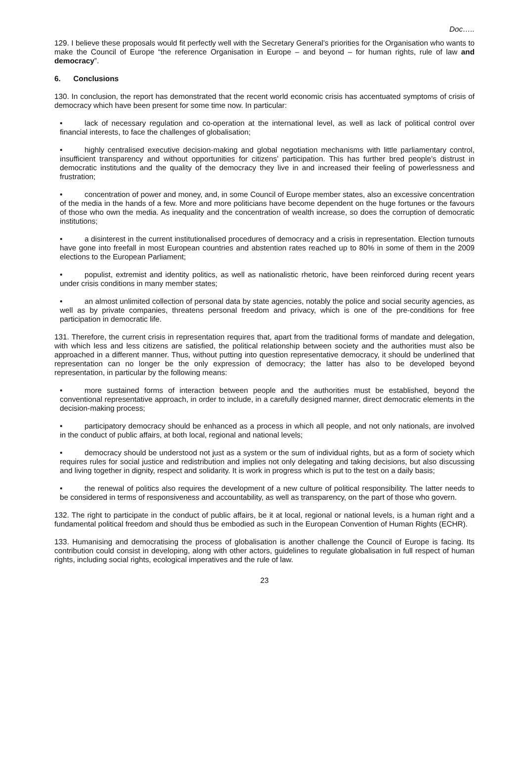Doc…..
129. I believe these proposals would fit perfectly well with the Secretary General’s priorities for the Organisation who wants to make the Council of Europe “the reference Organisation in Europe – and beyond – for human rights, rule of law and democracy”.
6. Conclusions
130. In conclusion, the report has demonstrated that the recent world economic crisis has accentuated symptoms of crisis of democracy which have been present for some time now. In particular:
• lack of necessary regulation and co-operation at the international level, as well as lack of political control over financial interests, to face the challenges of globalisation;
• highly centralised executive decision-making and global negotiation mechanisms with little parliamentary control, insufficient transparency and without opportunities for citizens’ participation. This has further bred people’s distrust in democratic institutions and the quality of the democracy they live in and increased their feeling of powerlessness and frustration;
• concentration of power and money, and, in some Council of Europe member states, also an excessive concentration of the media in the hands of a few. More and more politicians have become dependent on the huge fortunes or the favours of those who own the media. As inequality and the concentration of wealth increase, so does the corruption of democratic institutions;
• a disinterest in the current institutionalised procedures of democracy and a crisis in representation. Election turnouts have gone into freefall in most European countries and abstention rates reached up to 80% in some of them in the 2009 elections to the European Parliament;
• populist, extremist and identity politics, as well as nationalistic rhetoric, have been reinforced during recent years under crisis conditions in many member states;
• an almost unlimited collection of personal data by state agencies, notably the police and social security agencies, as well as by private companies, threatens personal freedom and privacy, which is one of the pre-conditions for free participation in democratic life.
131. Therefore, the current crisis in representation requires that, apart from the traditional forms of mandate and delegation, with which less and less citizens are satisfied, the political relationship between society and the authorities must also be approached in a different manner. Thus, without putting into question representative democracy, it should be underlined that representation can no longer be the only expression of democracy; the latter has also to be developed beyond representation, in particular by the following means:
• more sustained forms of interaction between people and the authorities must be established, beyond the conventional representative approach, in order to include, in a carefully designed manner, direct democratic elements in the decision-making process;
• participatory democracy should be enhanced as a process in which all people, and not only nationals, are involved in the conduct of public affairs, at both local, regional and national levels;
• democracy should be understood not just as a system or the sum of individual rights, but as a form of society which requires rules for social justice and redistribution and implies not only delegating and taking decisions, but also discussing and living together in dignity, respect and solidarity. It is work in progress which is put to the test on a daily basis;
• the renewal of politics also requires the development of a new culture of political responsibility. The latter needs to be considered in terms of responsiveness and accountability, as well as transparency, on the part of those who govern.
132. The right to participate in the conduct of public affairs, be it at local, regional or national levels, is a human right and a fundamental political freedom and should thus be embodied as such in the European Convention of Human Rights (ECHR).
133. Humanising and democratising the process of globalisation is another challenge the Council of Europe is facing. Its contribution could consist in developing, along with other actors, guidelines to regulate globalisation in full respect of human rights, including social rights, ecological imperatives and the rule of law.
23